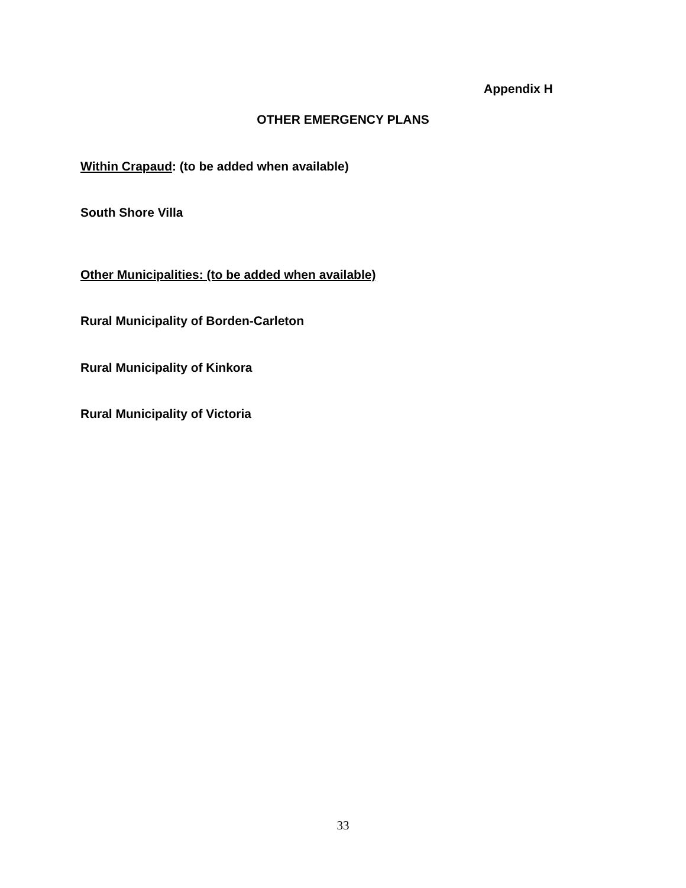Appendix H
OTHER EMERGENCY PLANS
Within Crapaud: (to be added when available)
South Shore Villa
Other Municipalities: (to be added when available)
Rural Municipality of Borden-Carleton
Rural Municipality of Kinkora
Rural Municipality of Victoria
33